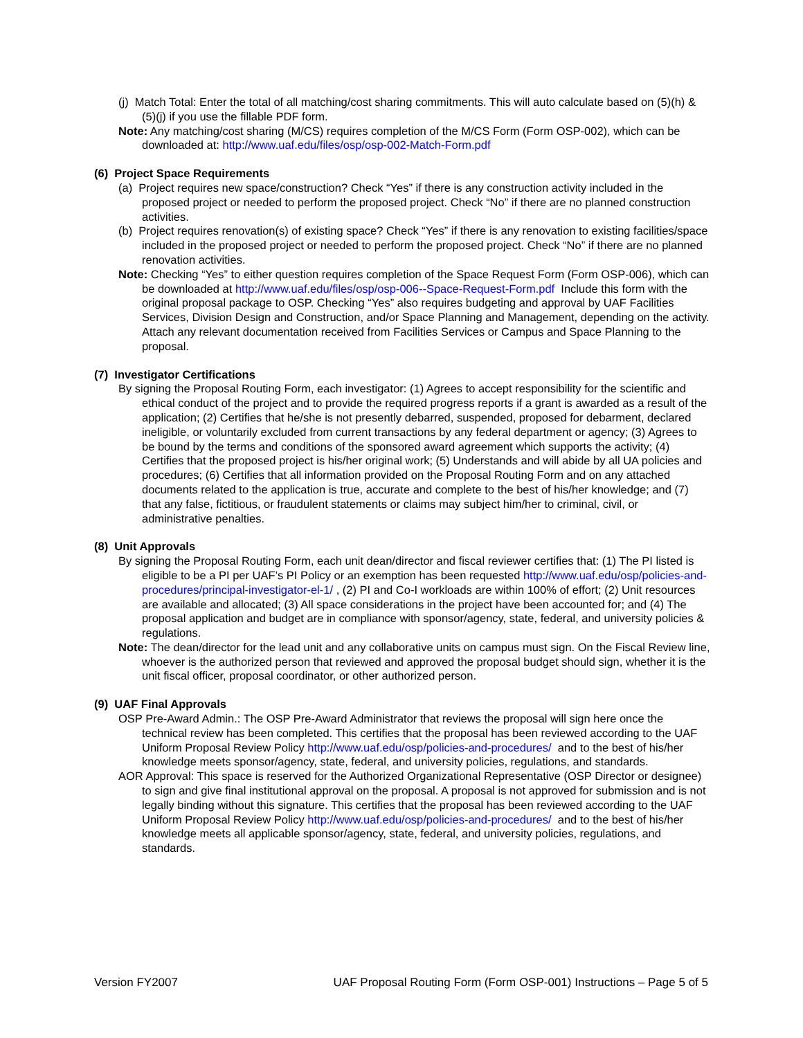(j) Match Total: Enter the total of all matching/cost sharing commitments. This will auto calculate based on (5)(h) & (5)(j) if you use the fillable PDF form.
Note: Any matching/cost sharing (M/CS) requires completion of the M/CS Form (Form OSP-002), which can be downloaded at: http://www.uaf.edu/files/osp/osp-002-Match-Form.pdf
(6) Project Space Requirements
(a) Project requires new space/construction? Check “Yes” if there is any construction activity included in the proposed project or needed to perform the proposed project. Check “No” if there are no planned construction activities.
(b) Project requires renovation(s) of existing space? Check “Yes” if there is any renovation to existing facilities/space included in the proposed project or needed to perform the proposed project. Check “No” if there are no planned renovation activities.
Note: Checking “Yes” to either question requires completion of the Space Request Form (Form OSP-006), which can be downloaded at http://www.uaf.edu/files/osp/osp-006--Space-Request-Form.pdf Include this form with the original proposal package to OSP. Checking “Yes” also requires budgeting and approval by UAF Facilities Services, Division Design and Construction, and/or Space Planning and Management, depending on the activity. Attach any relevant documentation received from Facilities Services or Campus and Space Planning to the proposal.
(7) Investigator Certifications
By signing the Proposal Routing Form, each investigator: (1) Agrees to accept responsibility for the scientific and ethical conduct of the project and to provide the required progress reports if a grant is awarded as a result of the application; (2) Certifies that he/she is not presently debarred, suspended, proposed for debarment, declared ineligible, or voluntarily excluded from current transactions by any federal department or agency; (3) Agrees to be bound by the terms and conditions of the sponsored award agreement which supports the activity; (4) Certifies that the proposed project is his/her original work; (5) Understands and will abide by all UA policies and procedures; (6) Certifies that all information provided on the Proposal Routing Form and on any attached documents related to the application is true, accurate and complete to the best of his/her knowledge; and (7) that any false, fictitious, or fraudulent statements or claims may subject him/her to criminal, civil, or administrative penalties.
(8) Unit Approvals
By signing the Proposal Routing Form, each unit dean/director and fiscal reviewer certifies that: (1) The PI listed is eligible to be a PI per UAF’s PI Policy or an exemption has been requested http://www.uaf.edu/osp/policies-and-procedures/principal-investigator-el-1/ , (2) PI and Co-I workloads are within 100% of effort; (2) Unit resources are available and allocated; (3) All space considerations in the project have been accounted for; and (4) The proposal application and budget are in compliance with sponsor/agency, state, federal, and university policies & regulations.
Note: The dean/director for the lead unit and any collaborative units on campus must sign. On the Fiscal Review line, whoever is the authorized person that reviewed and approved the proposal budget should sign, whether it is the unit fiscal officer, proposal coordinator, or other authorized person.
(9) UAF Final Approvals
OSP Pre-Award Admin.: The OSP Pre-Award Administrator that reviews the proposal will sign here once the technical review has been completed. This certifies that the proposal has been reviewed according to the UAF Uniform Proposal Review Policy http://www.uaf.edu/osp/policies-and-procedures/ and to the best of his/her knowledge meets sponsor/agency, state, federal, and university policies, regulations, and standards.
AOR Approval: This space is reserved for the Authorized Organizational Representative (OSP Director or designee) to sign and give final institutional approval on the proposal. A proposal is not approved for submission and is not legally binding without this signature. This certifies that the proposal has been reviewed according to the UAF Uniform Proposal Review Policy http://www.uaf.edu/osp/policies-and-procedures/ and to the best of his/her knowledge meets all applicable sponsor/agency, state, federal, and university policies, regulations, and standards.
Version FY2007 UAF Proposal Routing Form (Form OSP-001) Instructions – Page 5 of 5